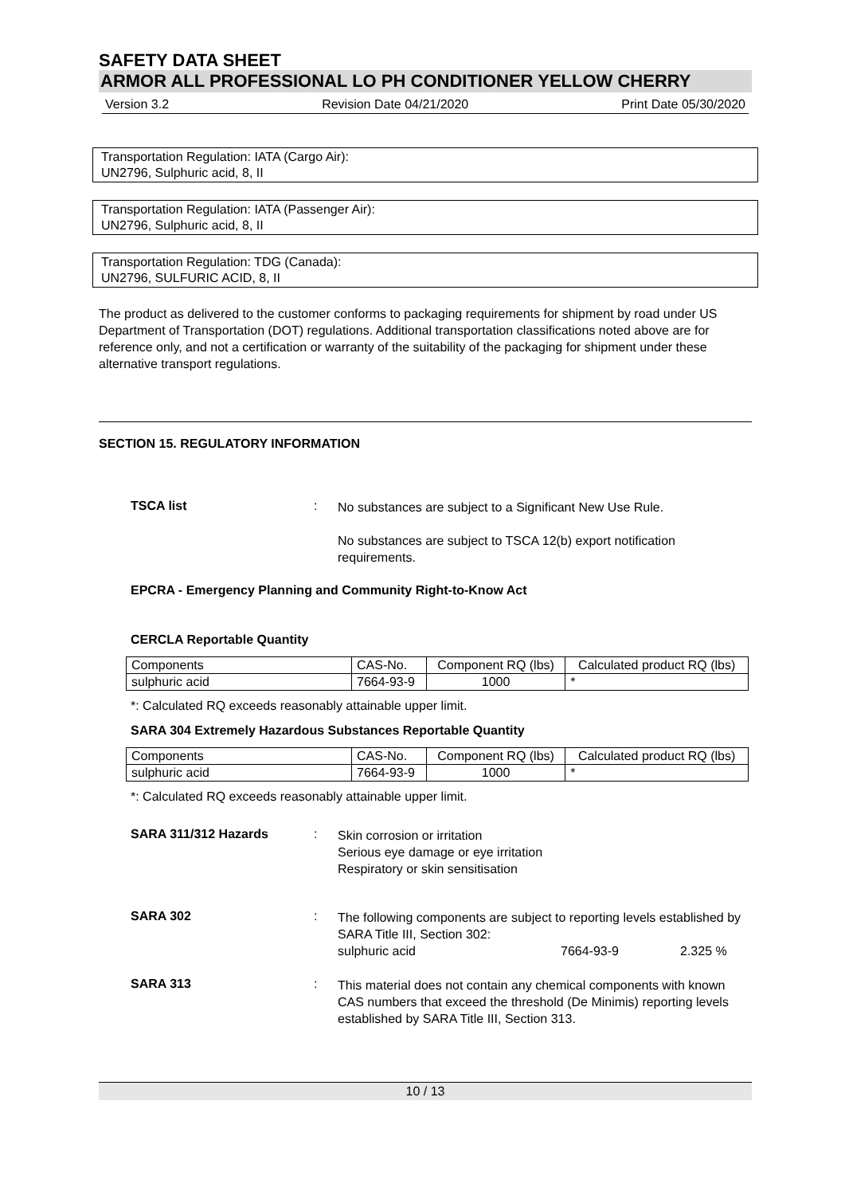SAFETY DATA SHEET
ARMOR ALL PROFESSIONAL LO PH CONDITIONER YELLOW CHERRY
Version 3.2 Revision Date 04/21/2020 Print Date 05/30/2020
Transportation Regulation: IATA (Cargo Air):
UN2796, Sulphuric acid, 8, II
Transportation Regulation: IATA (Passenger Air):
UN2796, Sulphuric acid, 8, II
Transportation Regulation: TDG (Canada):
UN2796, SULFURIC ACID, 8, II
The product as delivered to the customer conforms to packaging requirements for shipment by road under US Department of Transportation (DOT) regulations. Additional transportation classifications noted above are for reference only, and not a certification or warranty of the suitability of the packaging for shipment under these alternative transport regulations.
SECTION 15. REGULATORY INFORMATION
TSCA list :
No substances are subject to a Significant New Use Rule.
No substances are subject to TSCA 12(b) export notification requirements.
EPCRA - Emergency Planning and Community Right-to-Know Act
CERCLA Reportable Quantity
| Components | CAS-No. | Component RQ (lbs) | Calculated product RQ (lbs) |
| sulphuric acid | 7664-93-9 | 1000 | * |
*: Calculated RQ exceeds reasonably attainable upper limit.
SARA 304 Extremely Hazardous Substances Reportable Quantity
| Components | CAS-No. | Component RQ (lbs) | Calculated product RQ (lbs) |
| sulphuric acid | 7664-93-9 | 1000 | * |
*: Calculated RQ exceeds reasonably attainable upper limit.
SARA 311/312 Hazards :
Skin corrosion or irritation
Serious eye damage or eye irritation
Respiratory or skin sensitisation
SARA 302 :
The following components are subject to reporting levels established by SARA Title III, Section 302:
sulphuric acid 7664-93-9 2.325 %
SARA 313 :
This material does not contain any chemical components with known CAS numbers that exceed the threshold (De Minimis) reporting levels established by SARA Title III, Section 313.
10 / 13